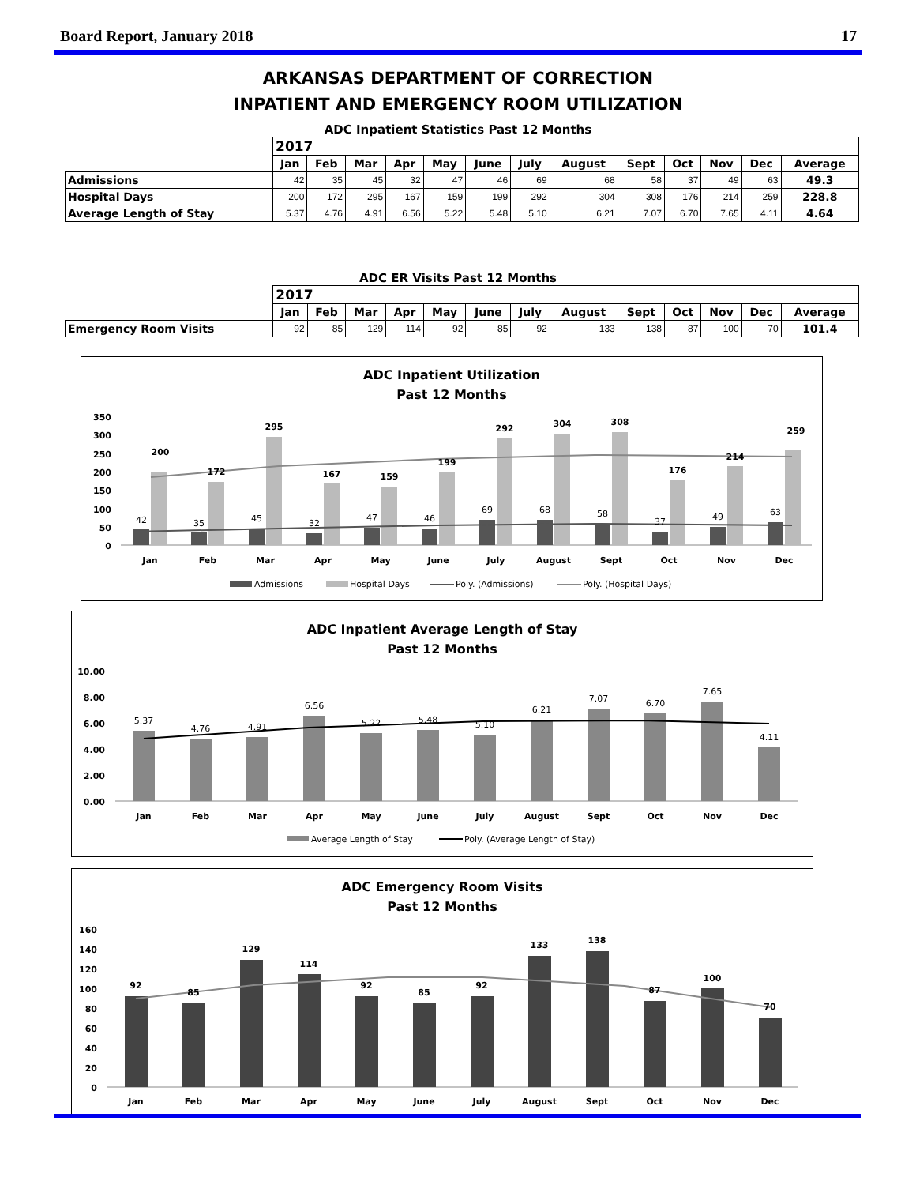Board Report, January 2018 17
ARKANSAS DEPARTMENT OF CORRECTION
INPATIENT AND EMERGENCY ROOM UTILIZATION
ADC Inpatient Statistics Past 12 Months
| | 2017 | | | | | | | | | | | | |
| | Jan | Feb | Mar | Apr | May | June | July | August | Sept | Oct | Nov | Dec | Average |
| Admissions | 42 | 35 | 45 | 32 | 47 | 46 | 69 | 68 | 58 | 37 | 49 | 63 | 49.3 |
| Hospital Days | 200 | 172 | 295 | 167 | 159 | 199 | 292 | 304 | 308 | 176 | 214 | 259 | 228.8 |
| Average Length of Stay | 5.37 | 4.76 | 4.91 | 6.56 | 5.22 | 5.48 | 5.10 | 6.21 | 7.07 | 6.70 | 7.65 | 4.11 | 4.64 |
ADC ER Visits Past 12 Months
| | 2017 | | | | | | | | | | | | |
| | Jan | Feb | Mar | Apr | May | June | July | August | Sept | Oct | Nov | Dec | Average |
| Emergency Room Visits | 92 | 85 | 129 | 114 | 92 | 85 | 92 | 133 | 138 | 87 | 100 | 70 | 101.4 |
ADC Inpatient Utilization
Past 12 Months
350
300
250
200
150
100
50
0
200
172
295
167
159
199
292
304
308
176
214
259
42
35
45
32
47
46
69
68
58
37
49
63
Jan
Feb
Mar
Apr
May
June
July
August
Sept
Oct
Nov
Dec
Admissions
Hospital Days
Poly. (Admissions)
Poly. (Hospital Days)
ADC Inpatient Average Length of Stay
Past 12 Months
10.00
8.00
6.00
4.00
2.00
0.00
5.37
4.76
4.91
6.56
5.22
5.48
5.10
6.21
7.07
6.70
7.65
4.11
Jan
Feb
Mar
Apr
May
June
July
August
Sept
Oct
Nov
Dec
Average Length of Stay
Poly. (Average Length of Stay)
ADC Emergency Room Visits
Past 12 Months
160
140
120
100
80
60
40
20
0
92
85
129
114
92
85
92
133
138
87
100
70
Jan
Feb
Mar
Apr
May
June
July
August
Sept
Oct
Nov
Dec